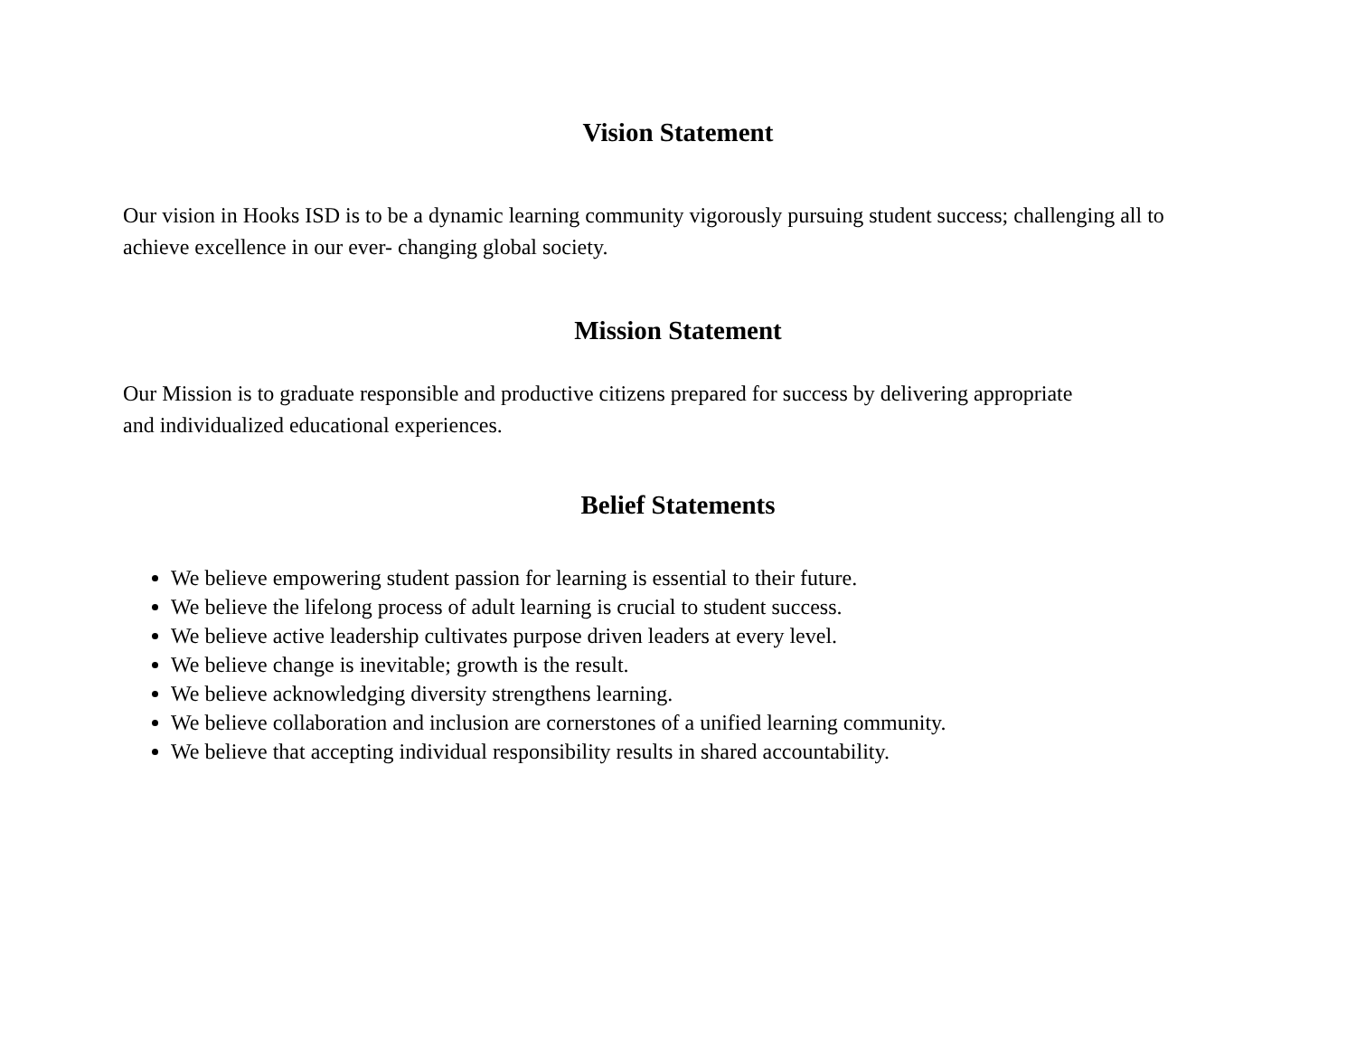Vision Statement
Our vision in Hooks ISD is to be a dynamic learning community vigorously pursuing student success; challenging all to achieve excellence in our ever- changing global society.
Mission Statement
Our Mission is to graduate responsible and productive citizens prepared for success by delivering appropriate and individualized educational experiences.
Belief Statements
We believe empowering student passion for learning is essential to their future.
We believe the lifelong process of adult learning is crucial to student success.
We believe active leadership cultivates purpose driven leaders at every level.
We believe change is inevitable; growth is the result.
We believe acknowledging diversity strengthens learning.
We believe collaboration and inclusion are cornerstones of a unified learning community.
We believe that accepting individual responsibility results in shared accountability.